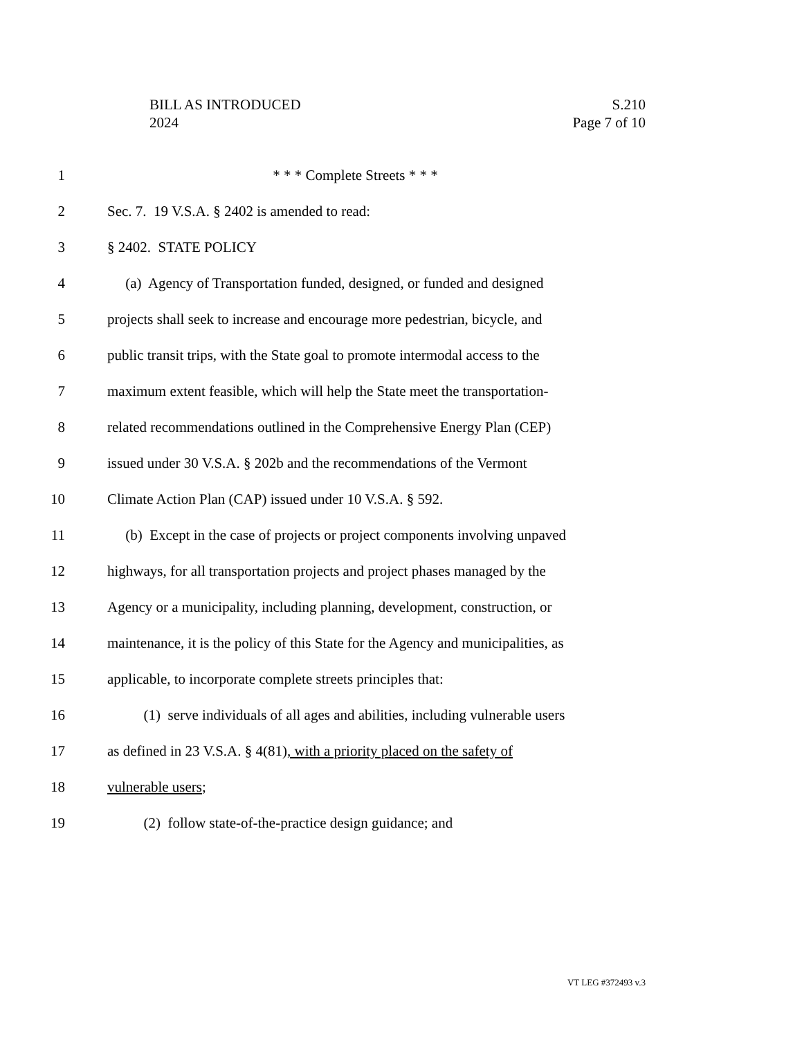BILL AS INTRODUCED
2024
S.210
Page 7 of 10
1 * * * Complete Streets * * *
2 Sec. 7. 19 V.S.A. § 2402 is amended to read:
3 § 2402. STATE POLICY
4 (a) Agency of Transportation funded, designed, or funded and designed
5 projects shall seek to increase and encourage more pedestrian, bicycle, and
6 public transit trips, with the State goal to promote intermodal access to the
7 maximum extent feasible, which will help the State meet the transportation-
8 related recommendations outlined in the Comprehensive Energy Plan (CEP)
9 issued under 30 V.S.A. § 202b and the recommendations of the Vermont
10 Climate Action Plan (CAP) issued under 10 V.S.A. § 592.
11 (b) Except in the case of projects or project components involving unpaved
12 highways, for all transportation projects and project phases managed by the
13 Agency or a municipality, including planning, development, construction, or
14 maintenance, it is the policy of this State for the Agency and municipalities, as
15 applicable, to incorporate complete streets principles that:
16 (1) serve individuals of all ages and abilities, including vulnerable users
17 as defined in 23 V.S.A. § 4(81), with a priority placed on the safety of
18 vulnerable users;
19 (2) follow state-of-the-practice design guidance; and
VT LEG #372493 v.3